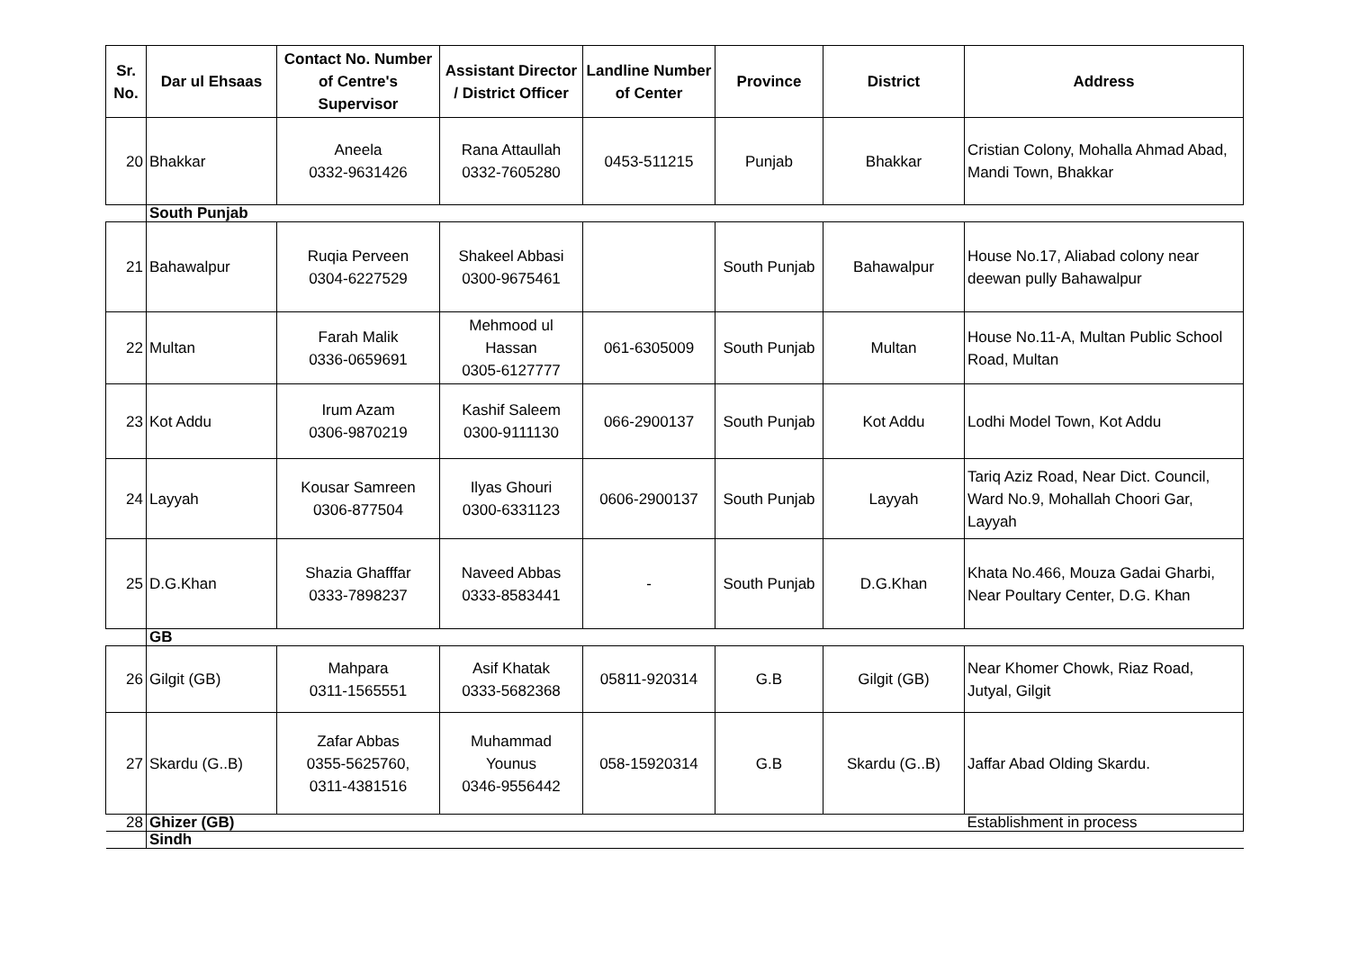| Sr. No. | Dar ul Ehsaas | Contact No. Number of Centre's Supervisor | Assistant Director / District Officer | Landline Number of Center | Province | District | Address |
| --- | --- | --- | --- | --- | --- | --- | --- |
| 20 | Bhakkar | Aneela 0332-9631426 | Rana Attaullah 0332-7605280 | 0453-511215 | Punjab | Bhakkar | Cristian Colony, Mohalla Ahmad Abad, Mandi Town, Bhakkar |
| | South Punjab | | | | | | |
| 21 | Bahawalpur | Ruqia Perveen 0304-6227529 | Shakeel Abbasi 0300-9675461 | | South Punjab | Bahawalpur | House No.17, Aliabad colony near deewan pully Bahawalpur |
| 22 | Multan | Farah Malik 0336-0659691 | Mehmood ul Hassan 0305-6127777 | 061-6305009 | South Punjab | Multan | House No.11-A, Multan Public School Road, Multan |
| 23 | Kot Addu | Irum Azam 0306-9870219 | Kashif Saleem 0300-9111130 | 066-2900137 | South Punjab | Kot Addu | Lodhi Model Town, Kot Addu |
| 24 | Layyah | Kousar Samreen 0306-877504 | Ilyas Ghouri 0300-6331123 | 0606-2900137 | South Punjab | Layyah | Tariq Aziz Road, Near Dict. Council, Ward No.9, Mohallah Choori Gar, Layyah |
| 25 | D.G.Khan | Shazia Ghafffar 0333-7898237 | Naveed Abbas 0333-8583441 | - | South Punjab | D.G.Khan | Khata No.466, Mouza Gadai Gharbi, Near Poultary Center, D.G. Khan |
| | GB | | | | | | |
| 26 | Gilgit (GB) | Mahpara 0311-1565551 | Asif Khatak 0333-5682368 | 05811-920314 | G.B | Gilgit (GB) | Near Khomer Chowk, Riaz Road, Jutyal, Gilgit |
| 27 | Skardu (G..B) | Zafar Abbas 0355-5625760, 0311-4381516 | Muhammad Younus 0346-9556442 | 058-15920314 | G.B | Skardu (G..B) | Jaffar Abad Olding Skardu. |
| 28 | Ghizer (GB) | | | | | | Establishment in process |
| | Sindh | | | | | | |